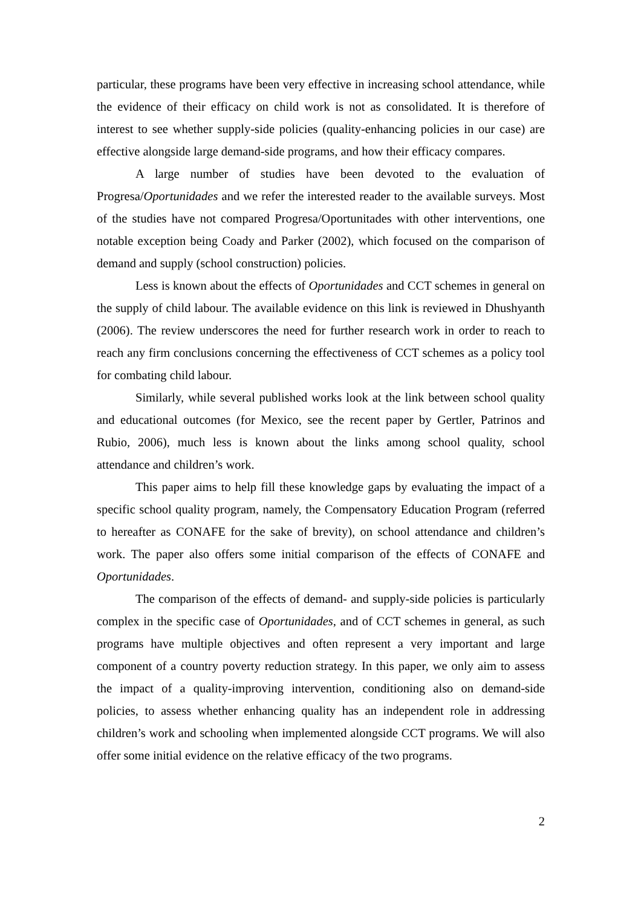particular, these programs have been very effective in increasing school attendance, while the evidence of their efficacy on child work is not as consolidated. It is therefore of interest to see whether supply-side policies (quality-enhancing policies in our case) are effective alongside large demand-side programs, and how their efficacy compares.
A large number of studies have been devoted to the evaluation of Progresa/Oportunidades and we refer the interested reader to the available surveys. Most of the studies have not compared Progresa/Oportunitades with other interventions, one notable exception being Coady and Parker (2002), which focused on the comparison of demand and supply (school construction) policies.
Less is known about the effects of Oportunidades and CCT schemes in general on the supply of child labour. The available evidence on this link is reviewed in Dhushyanth (2006). The review underscores the need for further research work in order to reach to reach any firm conclusions concerning the effectiveness of CCT schemes as a policy tool for combating child labour.
Similarly, while several published works look at the link between school quality and educational outcomes (for Mexico, see the recent paper by Gertler, Patrinos and Rubio, 2006), much less is known about the links among school quality, school attendance and children’s work.
This paper aims to help fill these knowledge gaps by evaluating the impact of a specific school quality program, namely, the Compensatory Education Program (referred to hereafter as CONAFE for the sake of brevity), on school attendance and children’s work. The paper also offers some initial comparison of the effects of CONAFE and Oportunidades.
The comparison of the effects of demand- and supply-side policies is particularly complex in the specific case of Oportunidades, and of CCT schemes in general, as such programs have multiple objectives and often represent a very important and large component of a country poverty reduction strategy. In this paper, we only aim to assess the impact of a quality-improving intervention, conditioning also on demand-side policies, to assess whether enhancing quality has an independent role in addressing children’s work and schooling when implemented alongside CCT programs. We will also offer some initial evidence on the relative efficacy of the two programs.
2